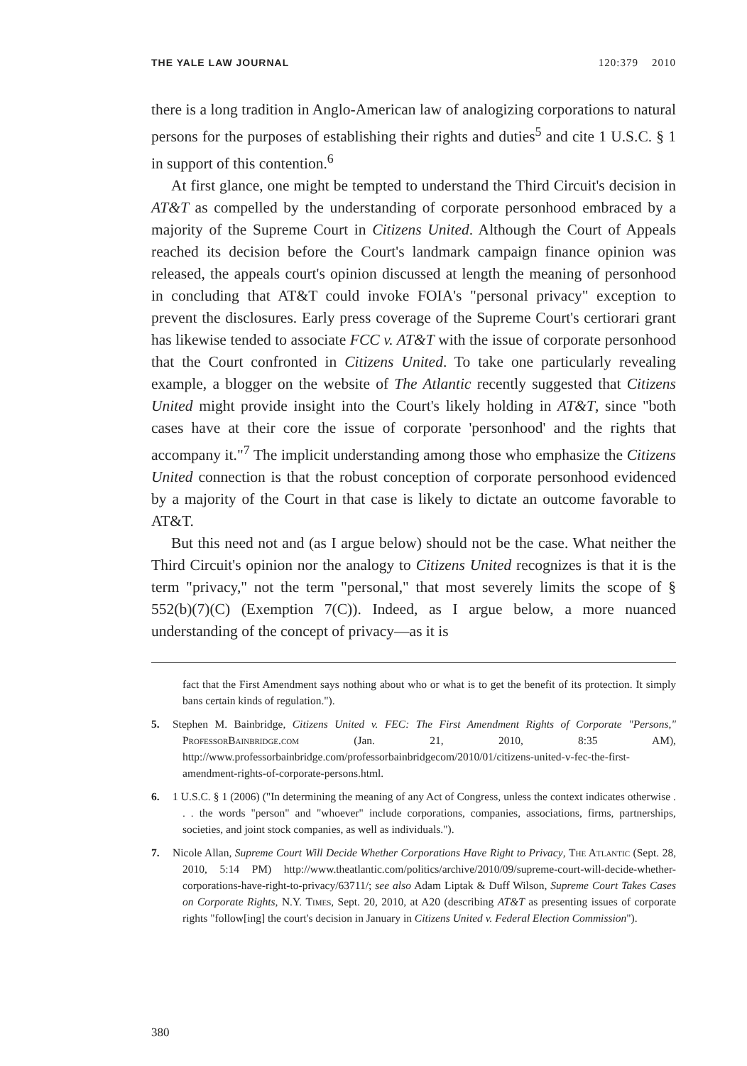THE YALE LAW JOURNAL 120:379 2010
there is a long tradition in Anglo-American law of analogizing corporations to natural persons for the purposes of establishing their rights and duties<sup>5</sup> and cite 1 U.S.C. § 1 in support of this contention.<sup>6</sup>
At first glance, one might be tempted to understand the Third Circuit's decision in AT&T as compelled by the understanding of corporate personhood embraced by a majority of the Supreme Court in Citizens United. Although the Court of Appeals reached its decision before the Court's landmark campaign finance opinion was released, the appeals court's opinion discussed at length the meaning of personhood in concluding that AT&T could invoke FOIA's "personal privacy" exception to prevent the disclosures. Early press coverage of the Supreme Court's certiorari grant has likewise tended to associate FCC v. AT&T with the issue of corporate personhood that the Court confronted in Citizens United. To take one particularly revealing example, a blogger on the website of The Atlantic recently suggested that Citizens United might provide insight into the Court's likely holding in AT&T, since "both cases have at their core the issue of corporate 'personhood' and the rights that accompany it."<sup>7</sup> The implicit understanding among those who emphasize the Citizens United connection is that the robust conception of corporate personhood evidenced by a majority of the Court in that case is likely to dictate an outcome favorable to AT&T.
But this need not and (as I argue below) should not be the case. What neither the Third Circuit's opinion nor the analogy to Citizens United recognizes is that it is the term "privacy," not the term "personal," that most severely limits the scope of § 552(b)(7)(C) (Exemption 7(C)). Indeed, as I argue below, a more nuanced understanding of the concept of privacy—as it is
fact that the First Amendment says nothing about who or what is to get the benefit of its protection. It simply bans certain kinds of regulation.").
5. Stephen M. Bainbridge, Citizens United v. FEC: The First Amendment Rights of Corporate "Persons," ProfessorBainbridge.com (Jan. 21, 2010, 8:35 AM), http://www.professorbainbridge.com/professorbainbridgecom/2010/01/citizens-united-v-fec-the-first-amendment-rights-of-corporate-persons.html.
6. 1 U.S.C. § 1 (2006) ("In determining the meaning of any Act of Congress, unless the context indicates otherwise . . . the words "person" and "whoever" include corporations, companies, associations, firms, partnerships, societies, and joint stock companies, as well as individuals.").
7. Nicole Allan, Supreme Court Will Decide Whether Corporations Have Right to Privacy, The Atlantic (Sept. 28, 2010, 5:14 PM) http://www.theatlantic.com/politics/archive/2010/09/supreme-court-will-decide-whether-corporations-have-right-to-privacy/63711/; see also Adam Liptak & Duff Wilson, Supreme Court Takes Cases on Corporate Rights, N.Y. Times, Sept. 20, 2010, at A20 (describing AT&T as presenting issues of corporate rights "follow[ing] the court's decision in January in Citizens United v. Federal Election Commission").
380